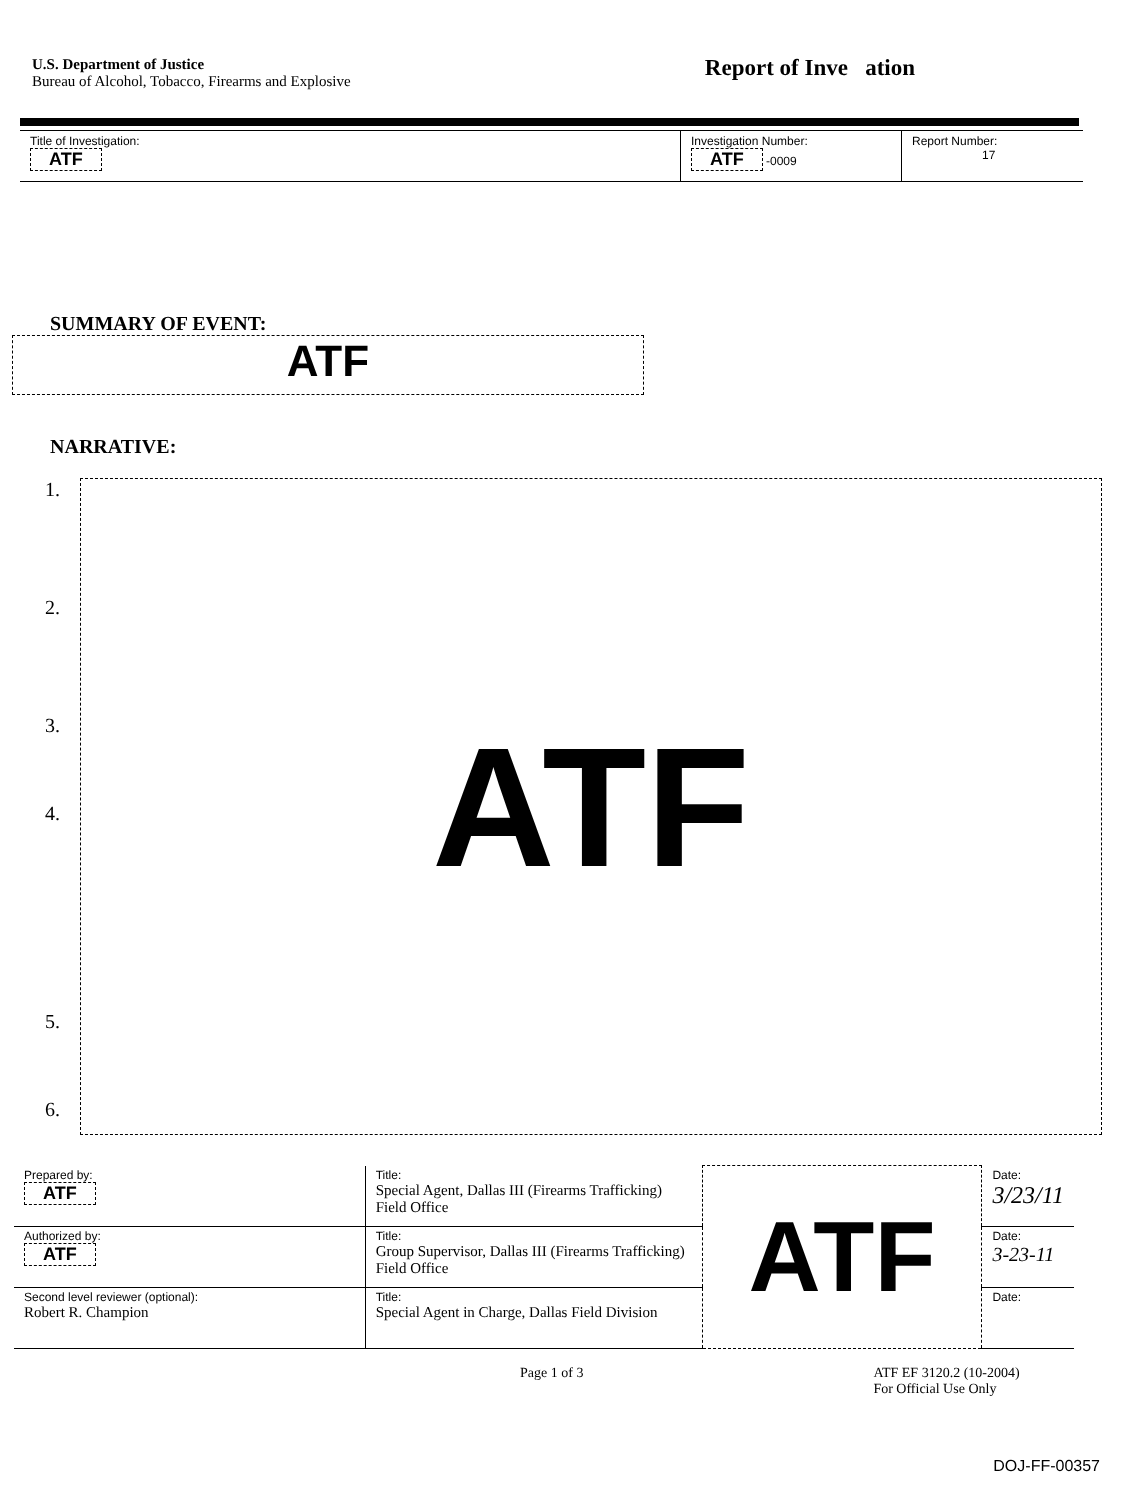U.S. Department of Justice
Bureau of Alcohol, Tobacco, Firearms and Explosive
Report of Inve ation
| Title of Investigation: ATF | Investigation Number: ATF -0009 | Report Number: 17 |
SUMMARY OF EVENT:
ATF
NARRATIVE:
1.
2.
3.
4.
5.
6.
ATF
| Prepared by: ATF | Title: Special Agent, Dallas III (Firearms Trafficking) Field Office | ATF | Date: 3/23/11 |
| Authorized by: ATF | Title: Group Supervisor, Dallas III (Firearms Trafficking) Field Office | | Date: 3-23-11 |
| Second level reviewer (optional): Robert R. Champion | Title: Special Agent in Charge, Dallas Field Division | | Date: |
Page 1 of 3 ATF EF 3120.2 (10-2004)
For Official Use Only
DOJ-FF-00357